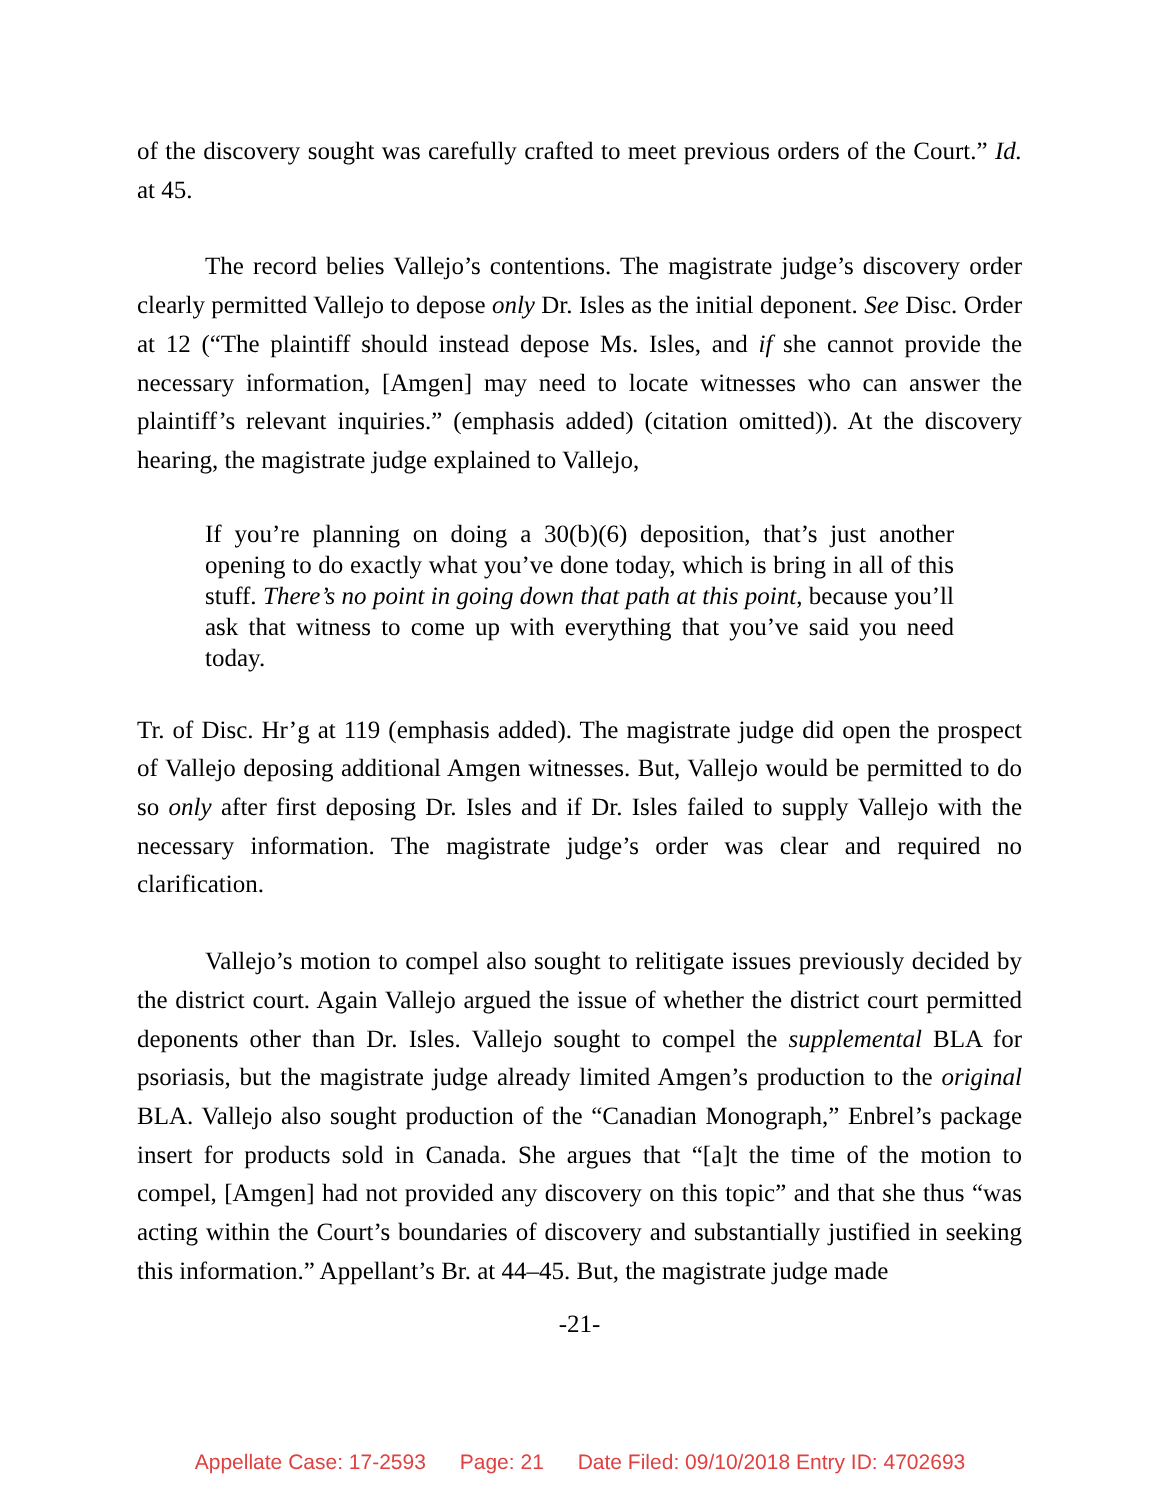of the discovery sought was carefully crafted to meet previous orders of the Court.” Id. at 45.
The record belies Vallejo’s contentions. The magistrate judge’s discovery order clearly permitted Vallejo to depose only Dr. Isles as the initial deponent. See Disc. Order at 12 (“The plaintiff should instead depose Ms. Isles, and if she cannot provide the necessary information, [Amgen] may need to locate witnesses who can answer the plaintiff’s relevant inquiries.” (emphasis added) (citation omitted)). At the discovery hearing, the magistrate judge explained to Vallejo,
If you’re planning on doing a 30(b)(6) deposition, that’s just another opening to do exactly what you’ve done today, which is bring in all of this stuff. There’s no point in going down that path at this point, because you’ll ask that witness to come up with everything that you’ve said you need today.
Tr. of Disc. Hr’g at 119 (emphasis added). The magistrate judge did open the prospect of Vallejo deposing additional Amgen witnesses. But, Vallejo would be permitted to do so only after first deposing Dr. Isles and if Dr. Isles failed to supply Vallejo with the necessary information. The magistrate judge’s order was clear and required no clarification.
Vallejo’s motion to compel also sought to relitigate issues previously decided by the district court. Again Vallejo argued the issue of whether the district court permitted deponents other than Dr. Isles. Vallejo sought to compel the supplemental BLA for psoriasis, but the magistrate judge already limited Amgen’s production to the original BLA. Vallejo also sought production of the “Canadian Monograph,” Enbrel’s package insert for products sold in Canada. She argues that “[a]t the time of the motion to compel, [Amgen] had not provided any discovery on this topic” and that she thus “was acting within the Court’s boundaries of discovery and substantially justified in seeking this information.” Appellant’s Br. at 44–45. But, the magistrate judge made
-21-
Appellate Case: 17-2593 Page: 21 Date Filed: 09/10/2018 Entry ID: 4702693